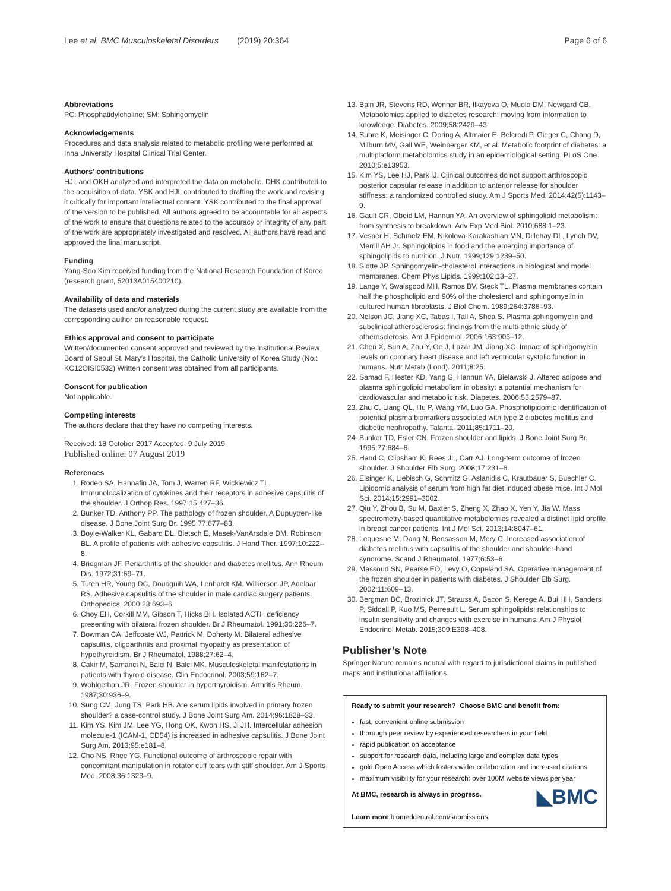Lee et al. BMC Musculoskeletal Disorders (2019) 20:364 Page 6 of 6
Abbreviations
PC: Phosphatidylcholine; SM: Sphingomyelin
Acknowledgements
Procedures and data analysis related to metabolic profiling were performed at Inha University Hospital Clinical Trial Center.
Authors’ contributions
HJL and OKH analyzed and interpreted the data on metabolic. DHK contributed to the acquisition of data. YSK and HJL contributed to drafting the work and revising it critically for important intellectual content. YSK contributed to the final approval of the version to be published. All authors agreed to be accountable for all aspects of the work to ensure that questions related to the accuracy or integrity of any part of the work are appropriately investigated and resolved. All authors have read and approved the final manuscript.
Funding
Yang-Soo Kim received funding from the National Research Foundation of Korea (research grant, 52013A015400210).
Availability of data and materials
The datasets used and/or analyzed during the current study are available from the corresponding author on reasonable request.
Ethics approval and consent to participate
Written/documented consent approved and reviewed by the Institutional Review Board of Seoul St. Mary’s Hospital, the Catholic University of Korea Study (No.: KC12OISI0532) Written consent was obtained from all participants.
Consent for publication
Not applicable.
Competing interests
The authors declare that they have no competing interests.
Received: 18 October 2017 Accepted: 9 July 2019
Published online: 07 August 2019
References
1. Rodeo SA, Hannafin JA, Tom J, Warren RF, Wickiewicz TL. Immunolocalization of cytokines and their receptors in adhesive capsulitis of the shoulder. J Orthop Res. 1997;15:427–36.
2. Bunker TD, Anthony PP. The pathology of frozen shoulder. A Dupuytren-like disease. J Bone Joint Surg Br. 1995;77:677–83.
3. Boyle-Walker KL, Gabard DL, Bietsch E, Masek-VanArsdale DM, Robinson BL. A profile of patients with adhesive capsulitis. J Hand Ther. 1997;10:222–8.
4. Bridgman JF. Periarthritis of the shoulder and diabetes mellitus. Ann Rheum Dis. 1972;31:69–71.
5. Tuten HR, Young DC, Douoguih WA, Lenhardt KM, Wilkerson JP, Adelaar RS. Adhesive capsulitis of the shoulder in male cardiac surgery patients. Orthopedics. 2000;23:693–6.
6. Choy EH, Corkill MM, Gibson T, Hicks BH. Isolated ACTH deficiency presenting with bilateral frozen shoulder. Br J Rheumatol. 1991;30:226–7.
7. Bowman CA, Jeffcoate WJ, Pattrick M, Doherty M. Bilateral adhesive capsulitis, oligoarthritis and proximal myopathy as presentation of hypothyroidism. Br J Rheumatol. 1988;27:62–4.
8. Cakir M, Samanci N, Balci N, Balci MK. Musculoskeletal manifestations in patients with thyroid disease. Clin Endocrinol. 2003;59:162–7.
9. Wohlgethan JR. Frozen shoulder in hyperthyroidism. Arthritis Rheum. 1987;30:936–9.
10. Sung CM, Jung TS, Park HB. Are serum lipids involved in primary frozen shoulder? a case-control study. J Bone Joint Surg Am. 2014;96:1828–33.
11. Kim YS, Kim JM, Lee YG, Hong OK, Kwon HS, Ji JH. Intercellular adhesion molecule-1 (ICAM-1, CD54) is increased in adhesive capsulitis. J Bone Joint Surg Am. 2013;95:e181–8.
12. Cho NS, Rhee YG. Functional outcome of arthroscopic repair with concomitant manipulation in rotator cuff tears with stiff shoulder. Am J Sports Med. 2008;36:1323–9.
13. Bain JR, Stevens RD, Wenner BR, Ilkayeva O, Muoio DM, Newgard CB. Metabolomics applied to diabetes research: moving from information to knowledge. Diabetes. 2009;58:2429–43.
14. Suhre K, Meisinger C, Doring A, Altmaier E, Belcredi P, Gieger C, Chang D, Milburn MV, Gall WE, Weinberger KM, et al. Metabolic footprint of diabetes: a multiplatform metabolomics study in an epidemiological setting. PLoS One. 2010;5:e13953.
15. Kim YS, Lee HJ, Park IJ. Clinical outcomes do not support arthroscopic posterior capsular release in addition to anterior release for shoulder stiffness: a randomized controlled study. Am J Sports Med. 2014;42(5):1143–9.
16. Gault CR, Obeid LM, Hannun YA. An overview of sphingolipid metabolism: from synthesis to breakdown. Adv Exp Med Biol. 2010;688:1–23.
17. Vesper H, Schmelz EM, Nikolova-Karakashian MN, Dillehay DL, Lynch DV, Merrill AH Jr. Sphingolipids in food and the emerging importance of sphingolipids to nutrition. J Nutr. 1999;129:1239–50.
18. Slotte JP. Sphingomyelin-cholesterol interactions in biological and model membranes. Chem Phys Lipids. 1999;102:13–27.
19. Lange Y, Swaisgood MH, Ramos BV, Steck TL. Plasma membranes contain half the phospholipid and 90% of the cholesterol and sphingomyelin in cultured human fibroblasts. J Biol Chem. 1989;264:3786–93.
20. Nelson JC, Jiang XC, Tabas I, Tall A, Shea S. Plasma sphingomyelin and subclinical atherosclerosis: findings from the multi-ethnic study of atherosclerosis. Am J Epidemiol. 2006;163:903–12.
21. Chen X, Sun A, Zou Y, Ge J, Lazar JM, Jiang XC. Impact of sphingomyelin levels on coronary heart disease and left ventricular systolic function in humans. Nutr Metab (Lond). 2011;8:25.
22. Samad F, Hester KD, Yang G, Hannun YA, Bielawski J. Altered adipose and plasma sphingolipid metabolism in obesity: a potential mechanism for cardiovascular and metabolic risk. Diabetes. 2006;55:2579–87.
23. Zhu C, Liang QL, Hu P, Wang YM, Luo GA. Phospholipidomic identification of potential plasma biomarkers associated with type 2 diabetes mellitus and diabetic nephropathy. Talanta. 2011;85:1711–20.
24. Bunker TD, Esler CN. Frozen shoulder and lipids. J Bone Joint Surg Br. 1995;77:684–6.
25. Hand C, Clipsham K, Rees JL, Carr AJ. Long-term outcome of frozen shoulder. J Shoulder Elb Surg. 2008;17:231–6.
26. Eisinger K, Liebisch G, Schmitz G, Aslanidis C, Krautbauer S, Buechler C. Lipidomic analysis of serum from high fat diet induced obese mice. Int J Mol Sci. 2014;15:2991–3002.
27. Qiu Y, Zhou B, Su M, Baxter S, Zheng X, Zhao X, Yen Y, Jia W. Mass spectrometry-based quantitative metabolomics revealed a distinct lipid profile in breast cancer patients. Int J Mol Sci. 2013;14:8047–61.
28. Lequesne M, Dang N, Bensasson M, Mery C. Increased association of diabetes mellitus with capsulitis of the shoulder and shoulder-hand syndrome. Scand J Rheumatol. 1977;6:53–6.
29. Massoud SN, Pearse EO, Levy O, Copeland SA. Operative management of the frozen shoulder in patients with diabetes. J Shoulder Elb Surg. 2002;11:609–13.
30. Bergman BC, Brozinick JT, Strauss A, Bacon S, Kerege A, Bui HH, Sanders P, Siddall P, Kuo MS, Perreault L. Serum sphingolipids: relationships to insulin sensitivity and changes with exercise in humans. Am J Physiol Endocrinol Metab. 2015;309:E398–408.
Publisher’s Note
Springer Nature remains neutral with regard to jurisdictional claims in published maps and institutional affiliations.
Ready to submit your research? Choose BMC and benefit from:
fast, convenient online submission
thorough peer review by experienced researchers in your field
rapid publication on acceptance
support for research data, including large and complex data types
gold Open Access which fosters wider collaboration and increased citations
maximum visibility for your research: over 100M website views per year
◣BMC
At BMC, research is always in progress.
Learn more biomedcentral.com/submissions